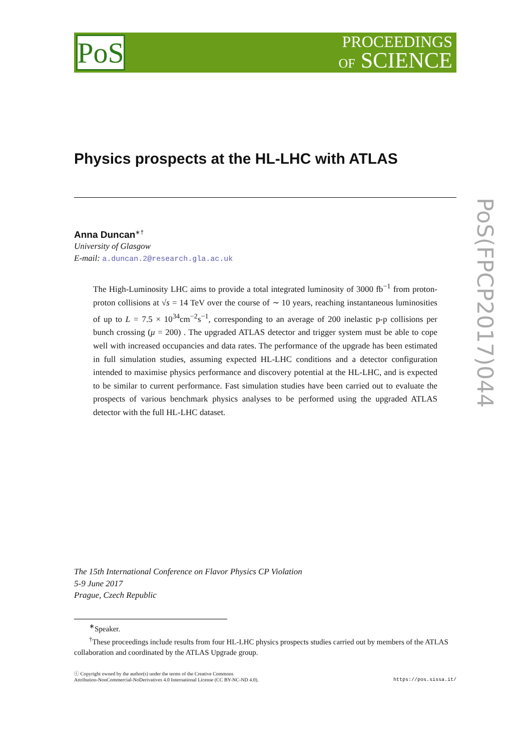PoS
PROCEEDINGS
OF SCIENCE
Physics prospects at the HL-LHC with ATLAS
Anna Duncan<sup>∗†</sup>
University of Glasgow
E-mail: a.duncan.2@research.gla.ac.uk
The High-Luminosity LHC aims to provide a total integrated luminosity of 3000 fb<sup>−1</sup> from proton-proton collisions at √s = 14 TeV over the course of ∼ 10 years, reaching instantaneous luminosities of up to L = 7.5 × 10<sup>34</sup>cm<sup>−2</sup>s<sup>−1</sup>, corresponding to an average of 200 inelastic p-p collisions per bunch crossing (μ = 200) . The upgraded ATLAS detector and trigger system must be able to cope well with increased occupancies and data rates. The performance of the upgrade has been estimated in full simulation studies, assuming expected HL-LHC conditions and a detector configuration intended to maximise physics performance and discovery potential at the HL-LHC, and is expected to be similar to current performance. Fast simulation studies have been carried out to evaluate the prospects of various benchmark physics analyses to be performed using the upgraded ATLAS detector with the full HL-LHC dataset.
The 15th International Conference on Flavor Physics CP Violation
5-9 June 2017
Prague, Czech Republic
<sup>∗</sup>Speaker.
<sup>†</sup> These proceedings include results from four HL-LHC physics prospects studies carried out by members of the ATLAS collaboration and coordinated by the ATLAS Upgrade group.
ⓒ Copyright owned by the author(s) under the terms of the Creative Commons
Attribution-NonCommercial-NoDerivatives 4.0 International License (CC BY-NC-ND 4.0).
https://pos.sissa.it/
PoS(FPCP2017)044